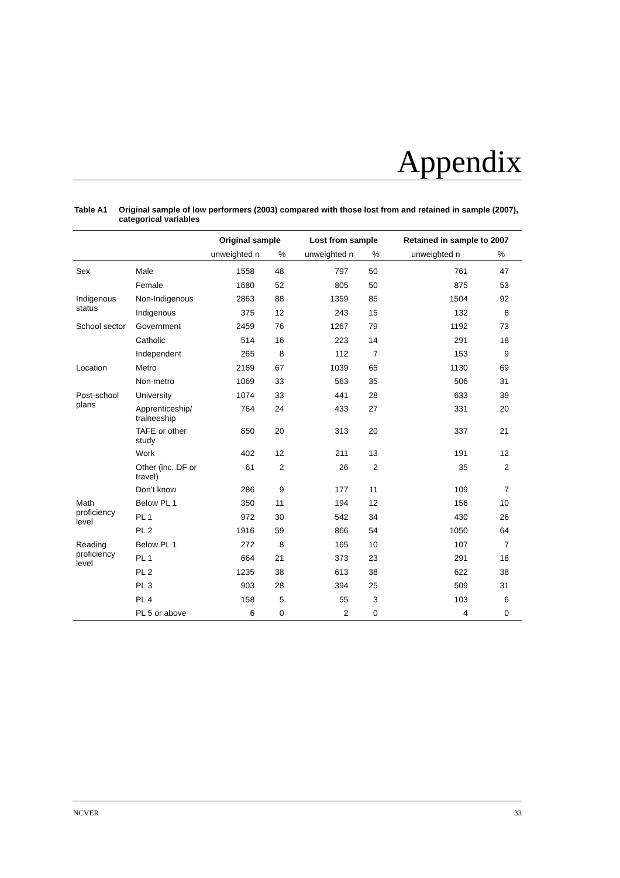Appendix
Table A1 Original sample of low performers (2003) compared with those lost from and retained in sample (2007), categorical variables
| | | Original sample | | Lost from sample | | Retained in sample to 2007 | |
| --- | --- | --- | --- | --- | --- | --- | --- |
| | | unweighted n | % | unweighted n | % | unweighted n | % |
| Sex | Male | 1558 | 48 | 797 | 50 | 761 | 47 |
| | Female | 1680 | 52 | 805 | 50 | 875 | 53 |
| Indigenous status | Non-Indigenous | 2863 | 88 | 1359 | 85 | 1504 | 92 |
| | Indigenous | 375 | 12 | 243 | 15 | 132 | 8 |
| School sector | Government | 2459 | 76 | 1267 | 79 | 1192 | 73 |
| | Catholic | 514 | 16 | 223 | 14 | 291 | 18 |
| | Independent | 265 | 8 | 112 | 7 | 153 | 9 |
| Location | Metro | 2169 | 67 | 1039 | 65 | 1130 | 69 |
| | Non-metro | 1069 | 33 | 563 | 35 | 506 | 31 |
| Post-school plans | University | 1074 | 33 | 441 | 28 | 633 | 39 |
| | Apprenticeship/ traineeship | 764 | 24 | 433 | 27 | 331 | 20 |
| | TAFE or other study | 650 | 20 | 313 | 20 | 337 | 21 |
| | Work | 402 | 12 | 211 | 13 | 191 | 12 |
| | Other (inc. DF or travel) | 61 | 2 | 26 | 2 | 35 | 2 |
| | Don’t know | 286 | 9 | 177 | 11 | 109 | 7 |
| Math proficiency level | Below PL 1 | 350 | 11 | 194 | 12 | 156 | 10 |
| | PL 1 | 972 | 30 | 542 | 34 | 430 | 26 |
| | PL 2 | 1916 | 59 | 866 | 54 | 1050 | 64 |
| Reading proficiency level | Below PL 1 | 272 | 8 | 165 | 10 | 107 | 7 |
| | PL 1 | 664 | 21 | 373 | 23 | 291 | 18 |
| | PL 2 | 1235 | 38 | 613 | 38 | 622 | 38 |
| | PL 3 | 903 | 28 | 394 | 25 | 509 | 31 |
| | PL 4 | 158 | 5 | 55 | 3 | 103 | 6 |
| | PL 5 or above | 6 | 0 | 2 | 0 | 4 | 0 |
NCVER 33